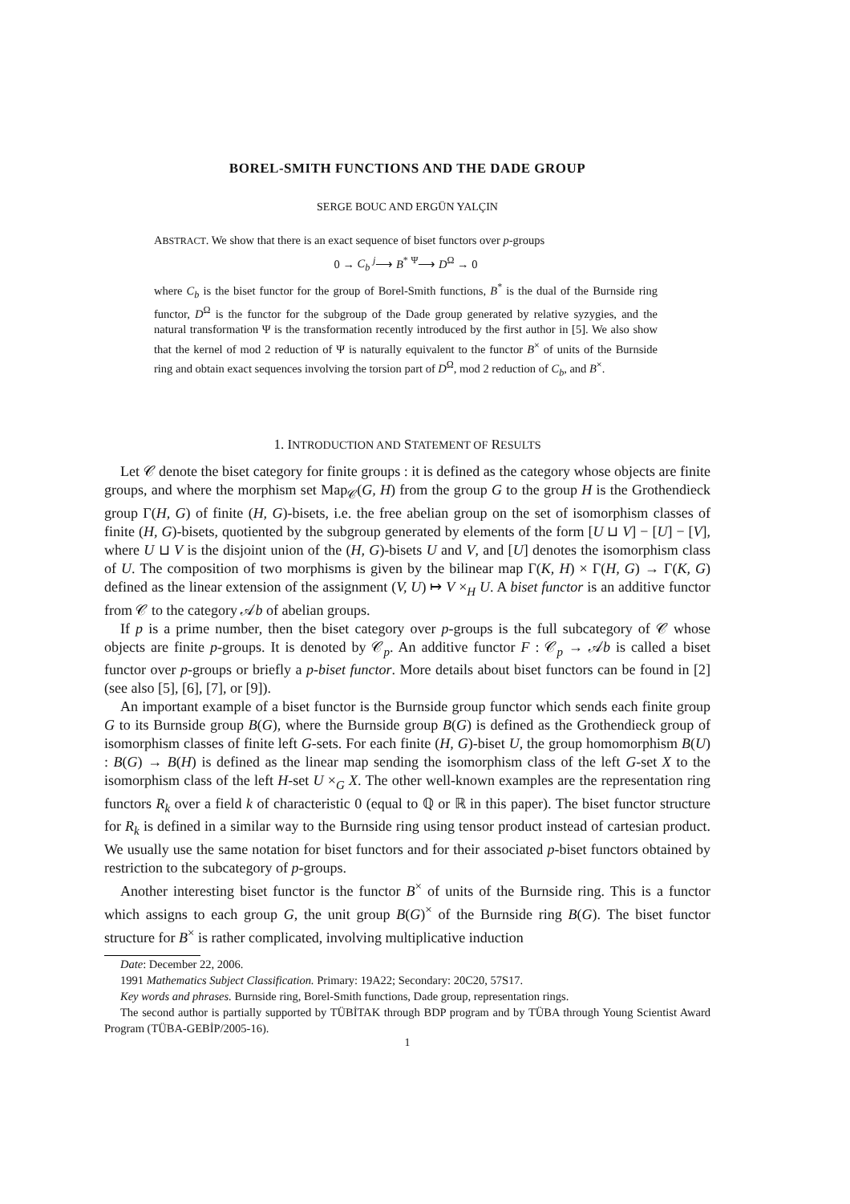BOREL-SMITH FUNCTIONS AND THE DADE GROUP
SERGE BOUC AND ERGÜN YALÇIN
ABSTRACT. We show that there is an exact sequence of biset functors over p-groups
0 → C<sub>b</sub> <sup>j</sup>⟶ B<sup>*</sup> <sup>Ψ</sup>⟶ D<sup>Ω</sup> → 0
where C<sub>b</sub> is the biset functor for the group of Borel-Smith functions, B<sup>*</sup> is the dual of the Burnside ring functor, D<sup>Ω</sup> is the functor for the subgroup of the Dade group generated by relative syzygies, and the natural transformation Ψ is the transformation recently introduced by the first author in [5]. We also show that the kernel of mod 2 reduction of Ψ is naturally equivalent to the functor B<sup>×</sup> of units of the Burnside ring and obtain exact sequences involving the torsion part of D<sup>Ω</sup>, mod 2 reduction of C<sub>b</sub>, and B<sup>×</sup>.
1. INTRODUCTION AND STATEMENT OF RESULTS
Let 𝒞 denote the biset category for finite groups : it is defined as the category whose objects are finite groups, and where the morphism set Map<sub>𝒞</sub>(G, H) from the group G to the group H is the Grothendieck group Γ(H, G) of finite (H, G)-bisets, i.e. the free abelian group on the set of isomorphism classes of finite (H, G)-bisets, quotiented by the subgroup generated by elements of the form [U ⊔ V] − [U] − [V], where U ⊔ V is the disjoint union of the (H, G)-bisets U and V, and [U] denotes the isomorphism class of U. The composition of two morphisms is given by the bilinear map Γ(K, H) × Γ(H, G) → Γ(K, G) defined as the linear extension of the assignment (V, U) ↦ V ×<sub>H</sub> U. A biset functor is an additive functor from 𝒞 to the category 𝒜b of abelian groups.
If p is a prime number, then the biset category over p-groups is the full subcategory of 𝒞 whose objects are finite p-groups. It is denoted by 𝒞<sub>p</sub>. An additive functor F : 𝒞<sub>p</sub> → 𝒜b is called a biset functor over p-groups or briefly a p-biset functor. More details about biset functors can be found in [2] (see also [5], [6], [7], or [9]).
An important example of a biset functor is the Burnside group functor which sends each finite group G to its Burnside group B(G), where the Burnside group B(G) is defined as the Grothendieck group of isomorphism classes of finite left G-sets. For each finite (H, G)-biset U, the group homomorphism B(U) : B(G) → B(H) is defined as the linear map sending the isomorphism class of the left G-set X to the isomorphism class of the left H-set U ×<sub>G</sub> X. The other well-known examples are the representation ring functors R<sub>k</sub> over a field k of characteristic 0 (equal to ℚ or ℝ in this paper). The biset functor structure for R<sub>k</sub> is defined in a similar way to the Burnside ring using tensor product instead of cartesian product. We usually use the same notation for biset functors and for their associated p-biset functors obtained by restriction to the subcategory of p-groups.
Another interesting biset functor is the functor B<sup>×</sup> of units of the Burnside ring. This is a functor which assigns to each group G, the unit group B(G)<sup>×</sup> of the Burnside ring B(G). The biset functor structure for B<sup>×</sup> is rather complicated, involving multiplicative induction
Date: December 22, 2006.
1991 Mathematics Subject Classification. Primary: 19A22; Secondary: 20C20, 57S17.
Key words and phrases. Burnside ring, Borel-Smith functions, Dade group, representation rings.
The second author is partially supported by TÜBİTAK through BDP program and by TÜBA through Young Scientist Award Program (TÜBA-GEBİP/2005-16).
1